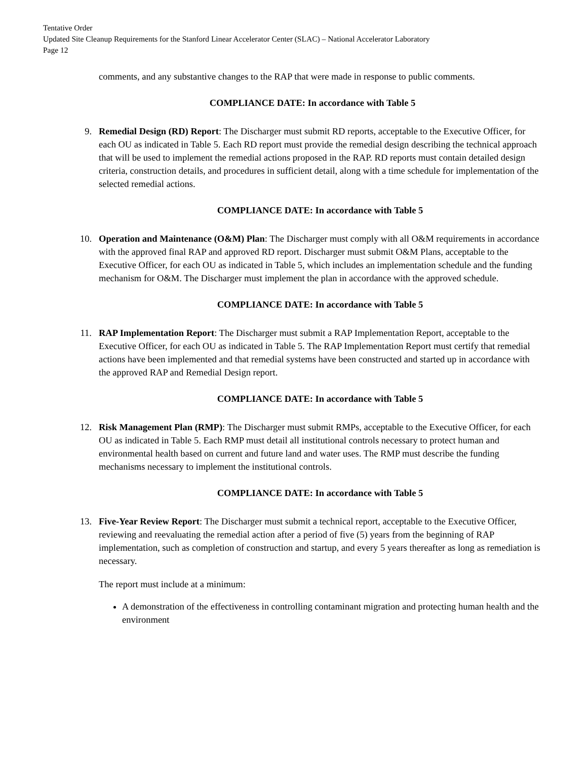Tentative Order
Updated Site Cleanup Requirements for the Stanford Linear Accelerator Center (SLAC) – National Accelerator Laboratory
Page 12
comments, and any substantive changes to the RAP that were made in response to public comments.
COMPLIANCE DATE: In accordance with Table 5
9. Remedial Design (RD) Report: The Discharger must submit RD reports, acceptable to the Executive Officer, for each OU as indicated in Table 5. Each RD report must provide the remedial design describing the technical approach that will be used to implement the remedial actions proposed in the RAP. RD reports must contain detailed design criteria, construction details, and procedures in sufficient detail, along with a time schedule for implementation of the selected remedial actions.
COMPLIANCE DATE: In accordance with Table 5
10. Operation and Maintenance (O&M) Plan: The Discharger must comply with all O&M requirements in accordance with the approved final RAP and approved RD report. Discharger must submit O&M Plans, acceptable to the Executive Officer, for each OU as indicated in Table 5, which includes an implementation schedule and the funding mechanism for O&M. The Discharger must implement the plan in accordance with the approved schedule.
COMPLIANCE DATE: In accordance with Table 5
11. RAP Implementation Report: The Discharger must submit a RAP Implementation Report, acceptable to the Executive Officer, for each OU as indicated in Table 5. The RAP Implementation Report must certify that remedial actions have been implemented and that remedial systems have been constructed and started up in accordance with the approved RAP and Remedial Design report.
COMPLIANCE DATE: In accordance with Table 5
12. Risk Management Plan (RMP): The Discharger must submit RMPs, acceptable to the Executive Officer, for each OU as indicated in Table 5. Each RMP must detail all institutional controls necessary to protect human and environmental health based on current and future land and water uses. The RMP must describe the funding mechanisms necessary to implement the institutional controls.
COMPLIANCE DATE: In accordance with Table 5
13. Five-Year Review Report: The Discharger must submit a technical report, acceptable to the Executive Officer, reviewing and reevaluating the remedial action after a period of five (5) years from the beginning of RAP implementation, such as completion of construction and startup, and every 5 years thereafter as long as remediation is necessary.
The report must include at a minimum:
A demonstration of the effectiveness in controlling contaminant migration and protecting human health and the environment